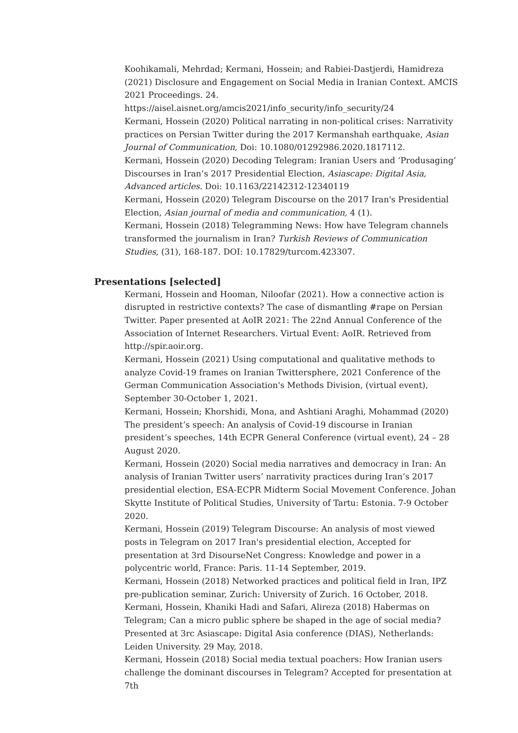Koohikamali, Mehrdad; Kermani, Hossein; and Rabiei-Dastjerdi, Hamidreza (2021) Disclosure and Engagement on Social Media in Iranian Context. AMCIS 2021 Proceedings. 24.
https://aisel.aisnet.org/amcis2021/info_security/info_security/24
Kermani, Hossein (2020) Political narrating in non-political crises: Narrativity practices on Persian Twitter during the 2017 Kermanshah earthquake, Asian Journal of Communication, Doi: 10.1080/01292986.2020.1817112.
Kermani, Hossein (2020) Decoding Telegram: Iranian Users and ‘Produsaging’ Discourses in Iran’s 2017 Presidential Election, Asiascape: Digital Asia, Advanced articles. Doi: 10.1163/22142312-12340119
Kermani, Hossein (2020) Telegram Discourse on the 2017 Iran's Presidential Election, Asian journal of media and communication, 4 (1).
Kermani, Hossein (2018) Telegramming News: How have Telegram channels transformed the journalism in Iran? Turkish Reviews of Communication Studies, (31), 168-187. DOI: 10.17829/turcom.423307.
Presentations [selected]
Kermani, Hossein and Hooman, Niloofar (2021). How a connective action is disrupted in restrictive contexts? The case of dismantling #rape on Persian Twitter. Paper presented at AoIR 2021: The 22nd Annual Conference of the Association of Internet Researchers. Virtual Event: AoIR. Retrieved from http://spir.aoir.org.
Kermani, Hossein (2021) Using computational and qualitative methods to analyze Covid-19 frames on Iranian Twittersphere, 2021 Conference of the German Communication Association's Methods Division, (virtual event), September 30-October 1, 2021.
Kermani, Hossein; Khorshidi, Mona, and Ashtiani Araghi, Mohammad (2020) The president’s speech: An analysis of Covid-19 discourse in Iranian president’s speeches, 14th ECPR General Conference (virtual event), 24 – 28 August 2020.
Kermani, Hossein (2020) Social media narratives and democracy in Iran: An analysis of Iranian Twitter users’ narrativity practices during Iran’s 2017 presidential election, ESA-ECPR Midterm Social Movement Conference. Johan Skytte Institute of Political Studies, University of Tartu: Estonia. 7-9 October 2020.
Kermani, Hossein (2019) Telegram Discourse: An analysis of most viewed posts in Telegram on 2017 Iran's presidential election, Accepted for presentation at 3rd DisourseNet Congress: Knowledge and power in a polycentric world, France: Paris. 11-14 September, 2019.
Kermani, Hossein (2018) Networked practices and political field in Iran, IPZ pre-publication seminar, Zurich: University of Zurich. 16 October, 2018.
Kermani, Hossein, Khaniki Hadi and Safari, Alireza (2018) Habermas on Telegram; Can a micro public sphere be shaped in the age of social media? Presented at 3rc Asiascape: Digital Asia conference (DIAS), Netherlands: Leiden University. 29 May, 2018.
Kermani, Hossein (2018) Social media textual poachers: How Iranian users challenge the dominant discourses in Telegram? Accepted for presentation at 7th